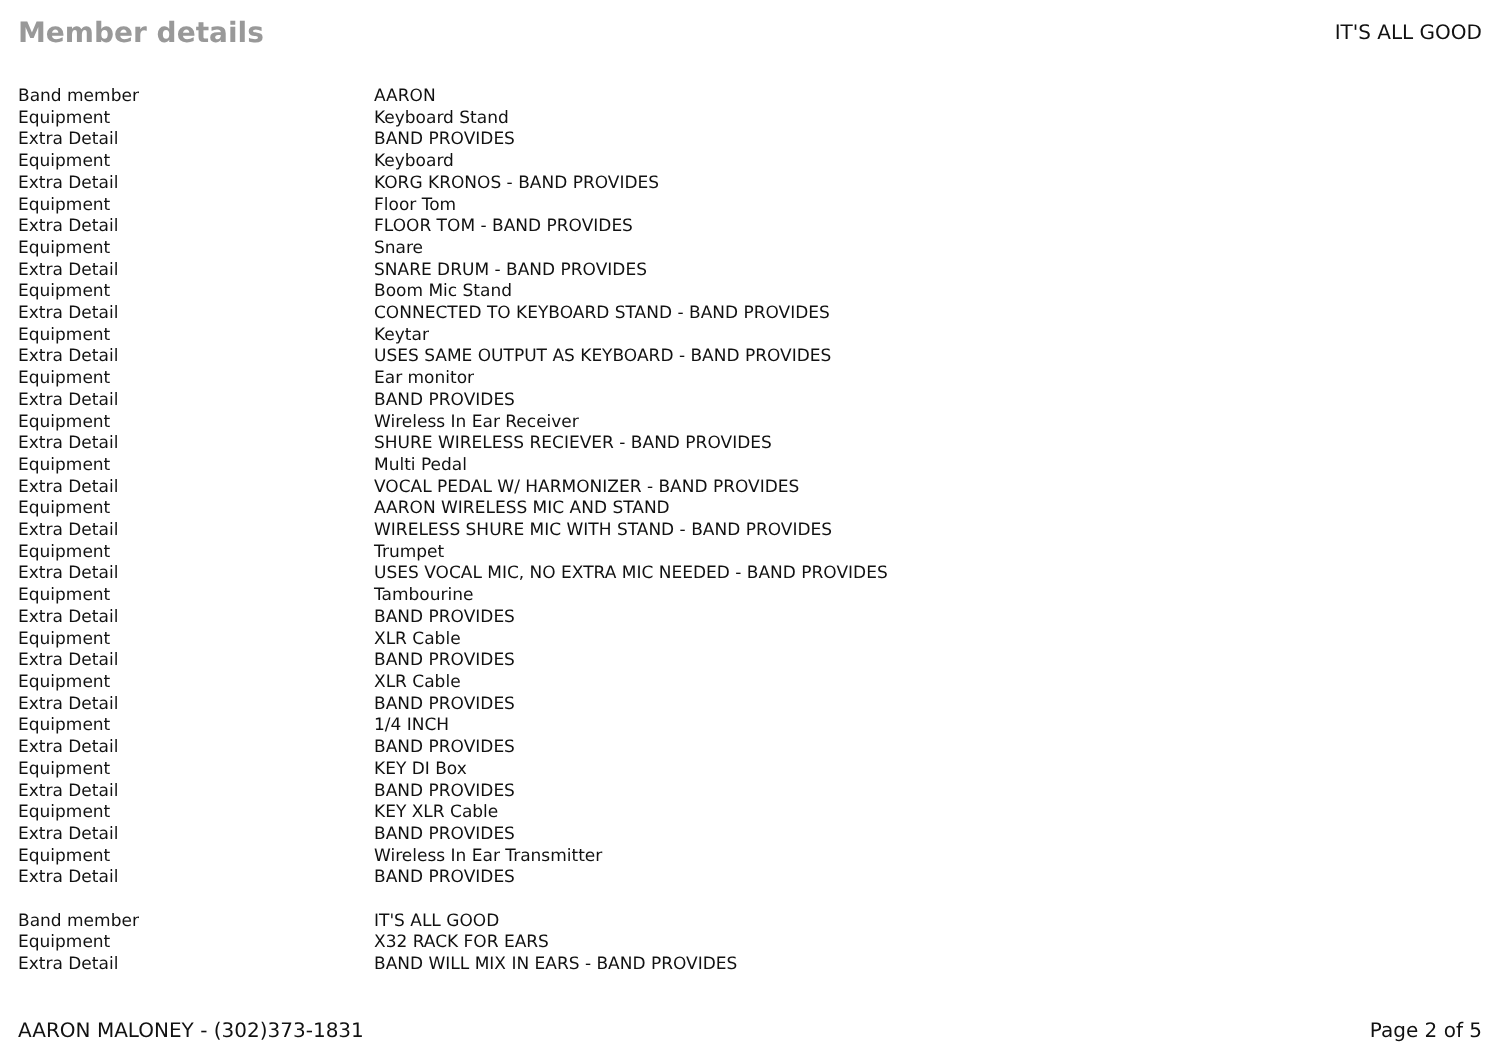Member details
IT'S ALL GOOD
| Band member | AARON |
| Equipment | Keyboard Stand |
| Extra Detail | BAND PROVIDES |
| Equipment | Keyboard |
| Extra Detail | KORG KRONOS - BAND PROVIDES |
| Equipment | Floor Tom |
| Extra Detail | FLOOR TOM - BAND PROVIDES |
| Equipment | Snare |
| Extra Detail | SNARE DRUM - BAND PROVIDES |
| Equipment | Boom Mic Stand |
| Extra Detail | CONNECTED TO KEYBOARD STAND - BAND PROVIDES |
| Equipment | Keytar |
| Extra Detail | USES SAME OUTPUT AS KEYBOARD - BAND PROVIDES |
| Equipment | Ear monitor |
| Extra Detail | BAND PROVIDES |
| Equipment | Wireless In Ear Receiver |
| Extra Detail | SHURE WIRELESS RECIEVER - BAND PROVIDES |
| Equipment | Multi Pedal |
| Extra Detail | VOCAL PEDAL W/ HARMONIZER - BAND PROVIDES |
| Equipment | AARON WIRELESS MIC AND STAND |
| Extra Detail | WIRELESS SHURE MIC WITH STAND - BAND PROVIDES |
| Equipment | Trumpet |
| Extra Detail | USES VOCAL MIC, NO EXTRA MIC NEEDED - BAND PROVIDES |
| Equipment | Tambourine |
| Extra Detail | BAND PROVIDES |
| Equipment | XLR Cable |
| Extra Detail | BAND PROVIDES |
| Equipment | XLR Cable |
| Extra Detail | BAND PROVIDES |
| Equipment | 1/4 INCH |
| Extra Detail | BAND PROVIDES |
| Equipment | KEY DI Box |
| Extra Detail | BAND PROVIDES |
| Equipment | KEY XLR Cable |
| Extra Detail | BAND PROVIDES |
| Equipment | Wireless In Ear Transmitter |
| Extra Detail | BAND PROVIDES |
| Band member | IT'S ALL GOOD |
| Equipment | X32 RACK FOR EARS |
| Extra Detail | BAND WILL MIX IN EARS - BAND PROVIDES |
AARON MALONEY - (302)373-1831 Page 2 of 5